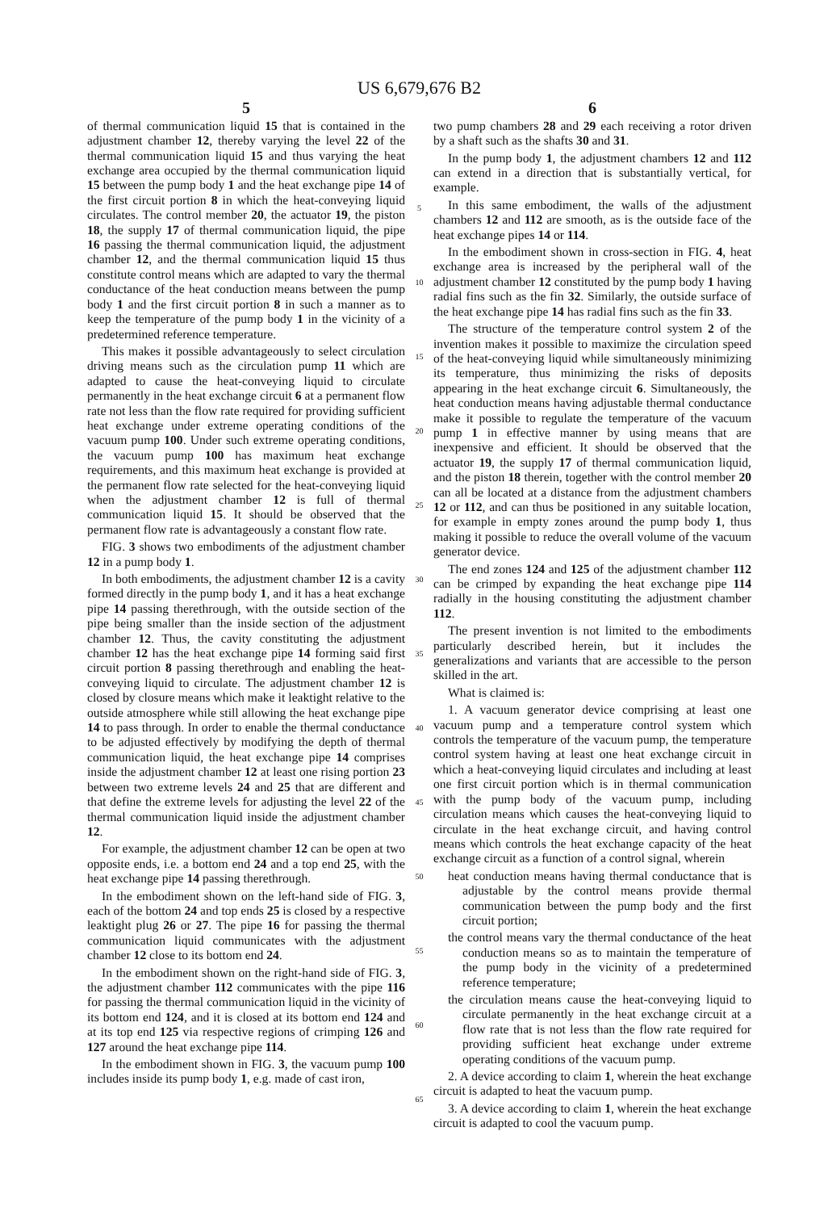US 6,679,676 B2
5
of thermal communication liquid 15 that is contained in the adjustment chamber 12, thereby varying the level 22 of the thermal communication liquid 15 and thus varying the heat exchange area occupied by the thermal communication liquid 15 between the pump body 1 and the heat exchange pipe 14 of the first circuit portion 8 in which the heat-conveying liquid circulates. The control member 20, the actuator 19, the piston 18, the supply 17 of thermal communication liquid, the pipe 16 passing the thermal communication liquid, the adjustment chamber 12, and the thermal communication liquid 15 thus constitute control means which are adapted to vary the thermal conductance of the heat conduction means between the pump body 1 and the first circuit portion 8 in such a manner as to keep the temperature of the pump body 1 in the vicinity of a predetermined reference temperature.
This makes it possible advantageously to select circulation driving means such as the circulation pump 11 which are adapted to cause the heat-conveying liquid to circulate permanently in the heat exchange circuit 6 at a permanent flow rate not less than the flow rate required for providing sufficient heat exchange under extreme operating conditions of the vacuum pump 100. Under such extreme operating conditions, the vacuum pump 100 has maximum heat exchange requirements, and this maximum heat exchange is provided at the permanent flow rate selected for the heat-conveying liquid when the adjustment chamber 12 is full of thermal communication liquid 15. It should be observed that the permanent flow rate is advantageously a constant flow rate.
FIG. 3 shows two embodiments of the adjustment chamber 12 in a pump body 1.
In both embodiments, the adjustment chamber 12 is a cavity formed directly in the pump body 1, and it has a heat exchange pipe 14 passing therethrough, with the outside section of the pipe being smaller than the inside section of the adjustment chamber 12. Thus, the cavity constituting the adjustment chamber 12 has the heat exchange pipe 14 forming said first circuit portion 8 passing therethrough and enabling the heat-conveying liquid to circulate. The adjustment chamber 12 is closed by closure means which make it leaktight relative to the outside atmosphere while still allowing the heat exchange pipe 14 to pass through. In order to enable the thermal conductance to be adjusted effectively by modifying the depth of thermal communication liquid, the heat exchange pipe 14 comprises inside the adjustment chamber 12 at least one rising portion 23 between two extreme levels 24 and 25 that are different and that define the extreme levels for adjusting the level 22 of the thermal communication liquid inside the adjustment chamber 12.
For example, the adjustment chamber 12 can be open at two opposite ends, i.e. a bottom end 24 and a top end 25, with the heat exchange pipe 14 passing therethrough.
In the embodiment shown on the left-hand side of FIG. 3, each of the bottom 24 and top ends 25 is closed by a respective leaktight plug 26 or 27. The pipe 16 for passing the thermal communication liquid communicates with the adjustment chamber 12 close to its bottom end 24.
In the embodiment shown on the right-hand side of FIG. 3, the adjustment chamber 112 communicates with the pipe 116 for passing the thermal communication liquid in the vicinity of its bottom end 124, and it is closed at its bottom end 124 and at its top end 125 via respective regions of crimping 126 and 127 around the heat exchange pipe 114.
In the embodiment shown in FIG. 3, the vacuum pump 100 includes inside its pump body 1, e.g. made of cast iron,
5
10
15
20
25
30
35
40
45
50
55
60
65
6
two pump chambers 28 and 29 each receiving a rotor driven by a shaft such as the shafts 30 and 31.
In the pump body 1, the adjustment chambers 12 and 112 can extend in a direction that is substantially vertical, for example.
In this same embodiment, the walls of the adjustment chambers 12 and 112 are smooth, as is the outside face of the heat exchange pipes 14 or 114.
In the embodiment shown in cross-section in FIG. 4, heat exchange area is increased by the peripheral wall of the adjustment chamber 12 constituted by the pump body 1 having radial fins such as the fin 32. Similarly, the outside surface of the heat exchange pipe 14 has radial fins such as the fin 33.
The structure of the temperature control system 2 of the invention makes it possible to maximize the circulation speed of the heat-conveying liquid while simultaneously minimizing its temperature, thus minimizing the risks of deposits appearing in the heat exchange circuit 6. Simultaneously, the heat conduction means having adjustable thermal conductance make it possible to regulate the temperature of the vacuum pump 1 in effective manner by using means that are inexpensive and efficient. It should be observed that the actuator 19, the supply 17 of thermal communication liquid, and the piston 18 therein, together with the control member 20 can all be located at a distance from the adjustment chambers 12 or 112, and can thus be positioned in any suitable location, for example in empty zones around the pump body 1, thus making it possible to reduce the overall volume of the vacuum generator device.
The end zones 124 and 125 of the adjustment chamber 112 can be crimped by expanding the heat exchange pipe 114 radially in the housing constituting the adjustment chamber 112.
The present invention is not limited to the embodiments particularly described herein, but it includes the generalizations and variants that are accessible to the person skilled in the art.
What is claimed is:
1. A vacuum generator device comprising at least one vacuum pump and a temperature control system which controls the temperature of the vacuum pump, the temperature control system having at least one heat exchange circuit in which a heat-conveying liquid circulates and including at least one first circuit portion which is in thermal communication with the pump body of the vacuum pump, including circulation means which causes the heat-conveying liquid to circulate in the heat exchange circuit, and having control means which controls the heat exchange capacity of the heat exchange circuit as a function of a control signal, wherein
heat conduction means having thermal conductance that is adjustable by the control means provide thermal communication between the pump body and the first circuit portion;
the control means vary the thermal conductance of the heat conduction means so as to maintain the temperature of the pump body in the vicinity of a predetermined reference temperature;
the circulation means cause the heat-conveying liquid to circulate permanently in the heat exchange circuit at a flow rate that is not less than the flow rate required for providing sufficient heat exchange under extreme operating conditions of the vacuum pump.
2. A device according to claim 1, wherein the heat exchange circuit is adapted to heat the vacuum pump.
3. A device according to claim 1, wherein the heat exchange circuit is adapted to cool the vacuum pump.